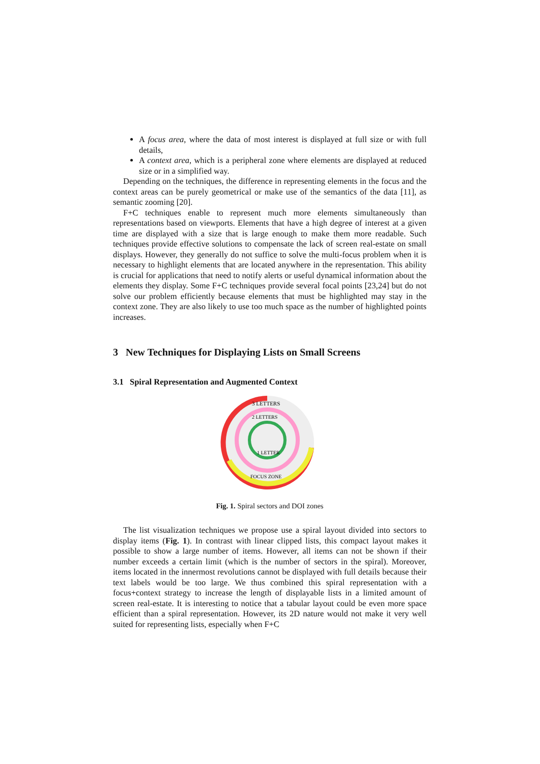A focus area, where the data of most interest is displayed at full size or with full details,
A context area, which is a peripheral zone where elements are displayed at reduced size or in a simplified way.
Depending on the techniques, the difference in representing elements in the focus and the context areas can be purely geometrical or make use of the semantics of the data [11], as semantic zooming [20].
F+C techniques enable to represent much more elements simultaneously than representations based on viewports. Elements that have a high degree of interest at a given time are displayed with a size that is large enough to make them more readable. Such techniques provide effective solutions to compensate the lack of screen real-estate on small displays. However, they generally do not suffice to solve the multi-focus problem when it is necessary to highlight elements that are located anywhere in the representation. This ability is crucial for applications that need to notify alerts or useful dynamical information about the elements they display. Some F+C techniques provide several focal points [23,24] but do not solve our problem efficiently because elements that must be highlighted may stay in the context zone. They are also likely to use too much space as the number of highlighted points increases.
3 New Techniques for Displaying Lists on Small Screens
3.1 Spiral Representation and Augmented Context
3 LETTERS
2 LETTERS
1 LETTER
FOCUS ZONE
Fig. 1. Spiral sectors and DOI zones
The list visualization techniques we propose use a spiral layout divided into sectors to display items (Fig. 1). In contrast with linear clipped lists, this compact layout makes it possible to show a large number of items. However, all items can not be shown if their number exceeds a certain limit (which is the number of sectors in the spiral). Moreover, items located in the innermost revolutions cannot be displayed with full details because their text labels would be too large. We thus combined this spiral representation with a focus+context strategy to increase the length of displayable lists in a limited amount of screen real-estate. It is interesting to notice that a tabular layout could be even more space efficient than a spiral representation. However, its 2D nature would not make it very well suited for representing lists, especially when F+C